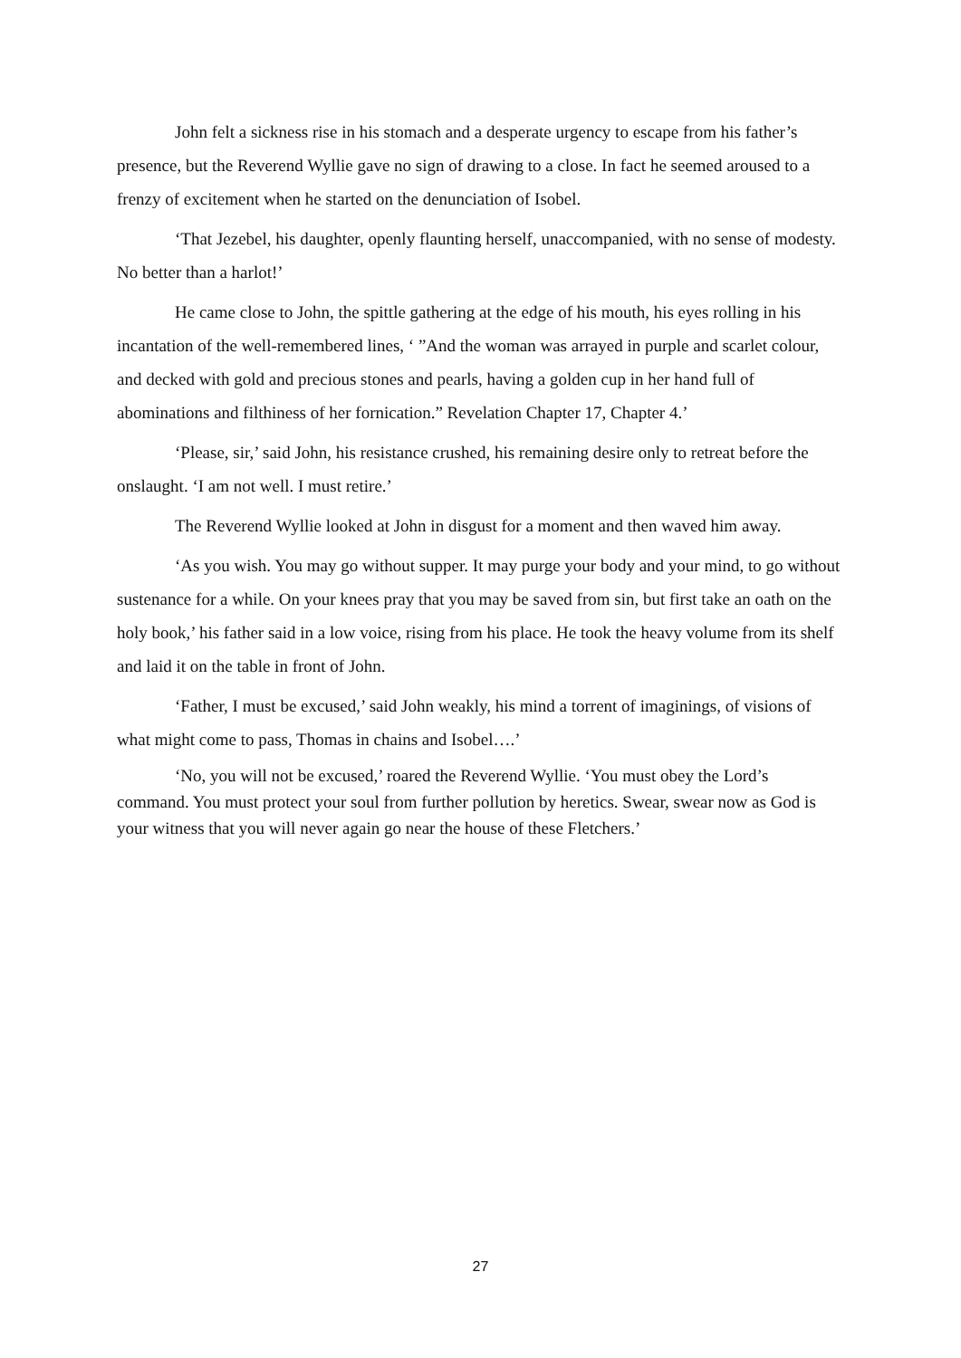John felt a sickness rise in his stomach and a desperate urgency to escape from his father’s presence, but the Reverend Wyllie gave no sign of drawing to a close. In fact he seemed aroused to a frenzy of excitement when he started on the denunciation of Isobel.
‘That Jezebel, his daughter, openly flaunting herself, unaccompanied, with no sense of modesty. No better than a harlot!’
He came close to John, the spittle gathering at the edge of his mouth, his eyes rolling in his incantation of the well-remembered lines, ‘ ”And the woman was arrayed in purple and scarlet colour, and decked with gold and precious stones and pearls, having a golden cup in her hand full of abominations and filthiness of her fornication.” Revelation Chapter 17, Chapter 4.’
‘Please, sir,’ said John, his resistance crushed, his remaining desire only to retreat before the onslaught. ‘I am not well. I must retire.’
The Reverend Wyllie looked at John in disgust for a moment and then waved him away.
‘As you wish. You may go without supper. It may purge your body and your mind, to go without sustenance for a while. On your knees pray that you may be saved from sin, but first take an oath on the holy book,’ his father said in a low voice, rising from his place. He took the heavy volume from its shelf and laid it on the table in front of John.
‘Father, I must be excused,’ said John weakly, his mind a torrent of imaginings, of visions of what might come to pass, Thomas in chains and Isobel….’
‘No, you will not be excused,’ roared the Reverend Wyllie. ‘You must obey the Lord’s command. You must protect your soul from further pollution by heretics. Swear, swear now as God is your witness that you will never again go near the house of these Fletchers.’
27